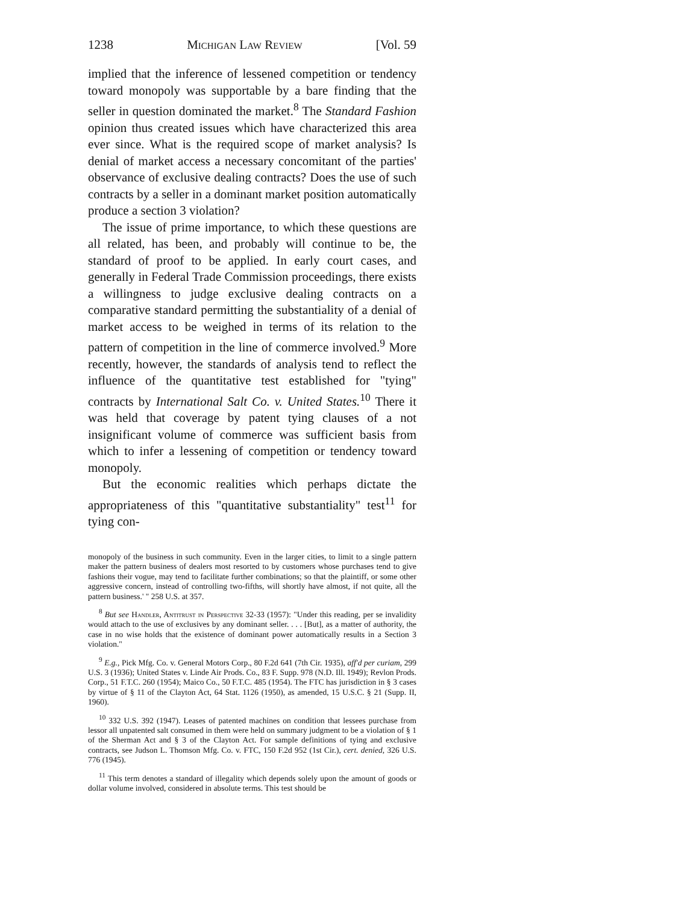1238 Michigan Law Review [Vol. 59
implied that the inference of lessened competition or tendency toward monopoly was supportable by a bare finding that the seller in question dominated the market.<sup>8</sup> The Standard Fashion opinion thus created issues which have characterized this area ever since. What is the required scope of market analysis? Is denial of market access a necessary concomitant of the parties' observance of exclusive dealing contracts? Does the use of such contracts by a seller in a dominant market position automatically produce a section 3 violation?
The issue of prime importance, to which these questions are all related, has been, and probably will continue to be, the standard of proof to be applied. In early court cases, and generally in Federal Trade Commission proceedings, there exists a willingness to judge exclusive dealing contracts on a comparative standard permitting the substantiality of a denial of market access to be weighed in terms of its relation to the pattern of competition in the line of commerce involved.<sup>9</sup> More recently, however, the standards of analysis tend to reflect the influence of the quantitative test established for "tying" contracts by International Salt Co. v. United States.<sup>10</sup> There it was held that coverage by patent tying clauses of a not insignificant volume of commerce was sufficient basis from which to infer a lessening of competition or tendency toward monopoly.
But the economic realities which perhaps dictate the appropriateness of this "quantitative substantiality" test<sup>11</sup> for tying con-
monopoly of the business in such community. Even in the larger cities, to limit to a single pattern maker the pattern business of dealers most resorted to by customers whose purchases tend to give fashions their vogue, may tend to facilitate further combinations; so that the plaintiff, or some other aggressive concern, instead of controlling two-fifths, will shortly have almost, if not quite, all the pattern business.' " 258 U.S. at 357.
<sup>8</sup> But see Handler, Antitrust in Perspective 32-33 (1957): "Under this reading, per se invalidity would attach to the use of exclusives by any dominant seller. . . . [But], as a matter of authority, the case in no wise holds that the existence of dominant power automatically results in a Section 3 violation."
<sup>9</sup> E.g., Pick Mfg. Co. v. General Motors Corp., 80 F.2d 641 (7th Cir. 1935), aff'd per curiam, 299 U.S. 3 (1936); United States v. Linde Air Prods. Co., 83 F. Supp. 978 (N.D. Ill. 1949); Revlon Prods. Corp., 51 F.T.C. 260 (1954); Maico Co., 50 F.T.C. 485 (1954). The FTC has jurisdiction in § 3 cases by virtue of § 11 of the Clayton Act, 64 Stat. 1126 (1950), as amended, 15 U.S.C. § 21 (Supp. II, 1960).
<sup>10</sup> 332 U.S. 392 (1947). Leases of patented machines on condition that lessees purchase from lessor all unpatented salt consumed in them were held on summary judgment to be a violation of § 1 of the Sherman Act and § 3 of the Clayton Act. For sample definitions of tying and exclusive contracts, see Judson L. Thomson Mfg. Co. v. FTC, 150 F.2d 952 (1st Cir.), cert. denied, 326 U.S. 776 (1945).
<sup>11</sup> This term denotes a standard of illegality which depends solely upon the amount of goods or dollar volume involved, considered in absolute terms. This test should be